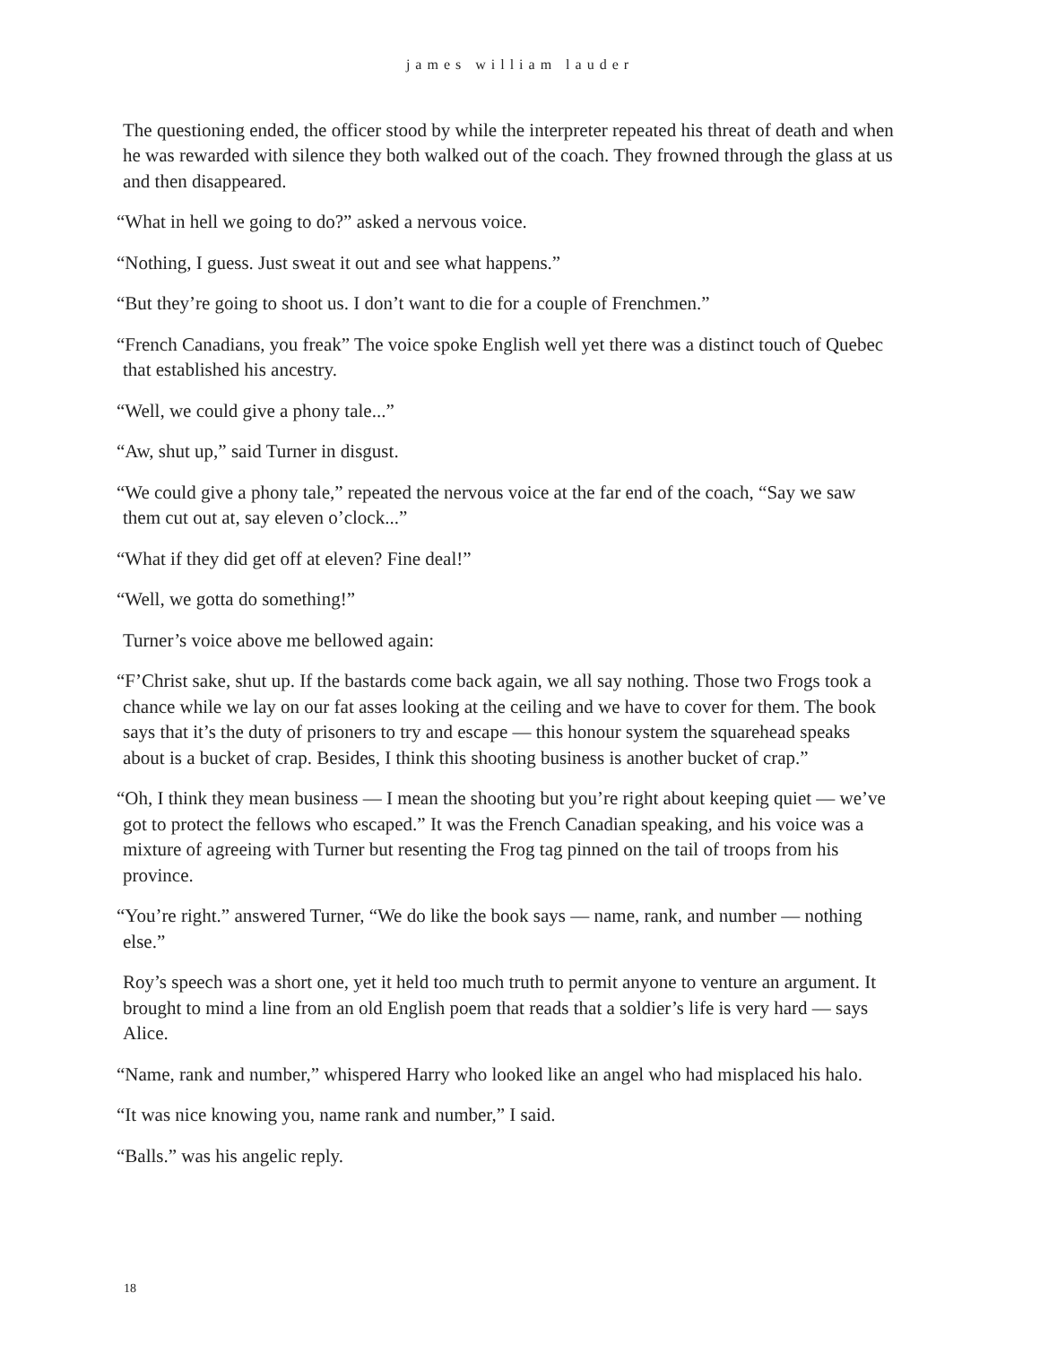james william lauder
The questioning ended, the officer stood by while the interpreter repeated his threat of death and when he was rewarded with silence they both walked out of the coach. They frowned through the glass at us and then disappeared.
“What in hell we going to do?” asked a nervous voice.
“Nothing, I guess. Just sweat it out and see what happens.”
“But they’re going to shoot us. I don’t want to die for a couple of Frenchmen.”
“French Canadians, you freak” The voice spoke English well yet there was a distinct touch of Quebec that established his ancestry.
“Well, we could give a phony tale...”
“Aw, shut up,” said Turner in disgust.
“We could give a phony tale,” repeated the nervous voice at the far end of the coach, “Say we saw them cut out at, say eleven o’clock...”
“What if they did get off at eleven? Fine deal!”
“Well, we gotta do something!”
Turner’s voice above me bellowed again:
“F’Christ sake, shut up. If the bastards come back again, we all say nothing. Those two Frogs took a chance while we lay on our fat asses looking at the ceiling and we have to cover for them. The book says that it’s the duty of prisoners to try and escape — this honour system the squarehead speaks about is a bucket of crap. Besides, I think this shooting business is another bucket of crap.”
“Oh, I think they mean business — I mean the shooting but you’re right about keeping quiet — we’ve got to protect the fellows who escaped.” It was the French Canadian speaking, and his voice was a mixture of agreeing with Turner but resenting the Frog tag pinned on the tail of troops from his province.
“You’re right.” answered Turner, “We do like the book says — name, rank, and number — nothing else.”
Roy’s speech was a short one, yet it held too much truth to permit anyone to venture an argument. It brought to mind a line from an old English poem that reads that a soldier’s life is very hard — says Alice.
“Name, rank and number,” whispered Harry who looked like an angel who had misplaced his halo.
“It was nice knowing you, name rank and number,” I said.
“Balls.” was his angelic reply.
18